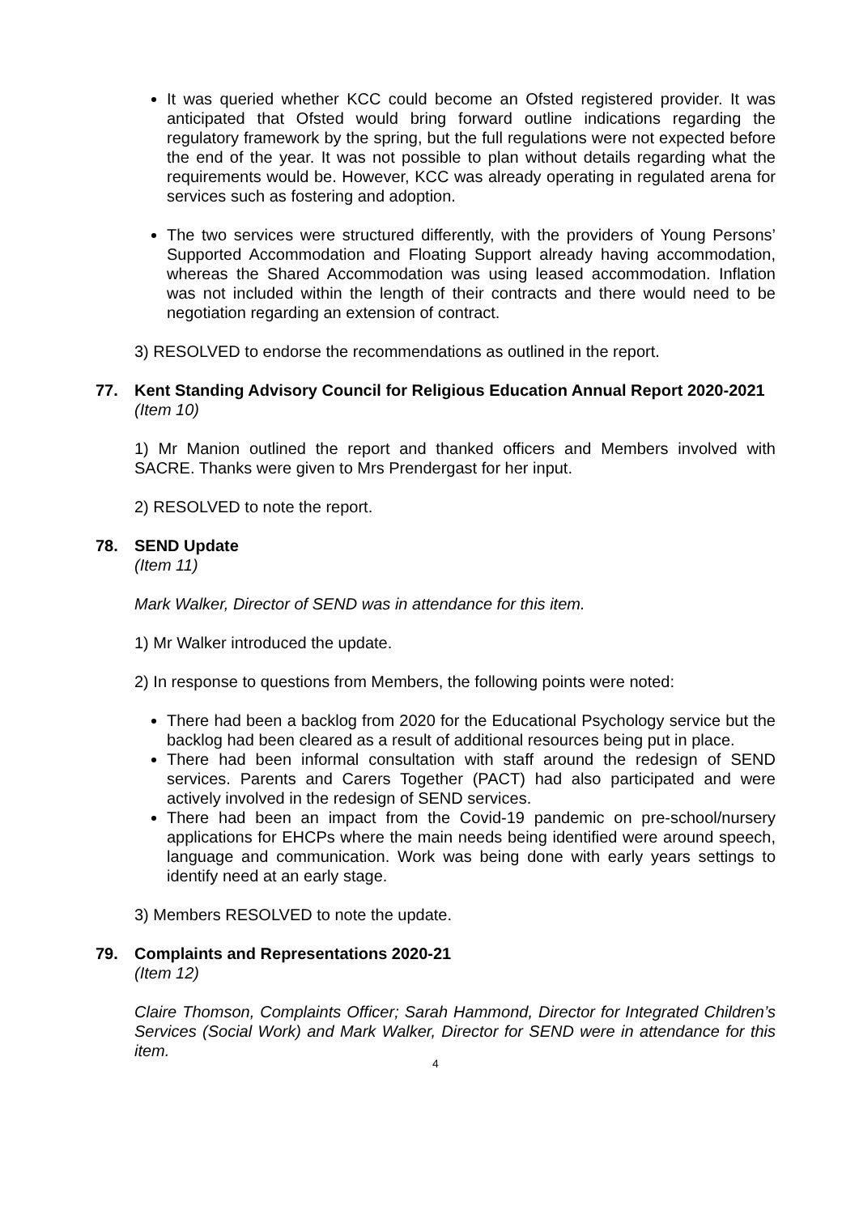It was queried whether KCC could become an Ofsted registered provider. It was anticipated that Ofsted would bring forward outline indications regarding the regulatory framework by the spring, but the full regulations were not expected before the end of the year. It was not possible to plan without details regarding what the requirements would be. However, KCC was already operating in regulated arena for services such as fostering and adoption.
The two services were structured differently, with the providers of Young Persons’ Supported Accommodation and Floating Support already having accommodation, whereas the Shared Accommodation was using leased accommodation. Inflation was not included within the length of their contracts and there would need to be negotiation regarding an extension of contract.
3) RESOLVED to endorse the recommendations as outlined in the report.
77. Kent Standing Advisory Council for Religious Education Annual Report 2020-2021
(Item 10)
1) Mr Manion outlined the report and thanked officers and Members involved with SACRE. Thanks were given to Mrs Prendergast for her input.
2) RESOLVED to note the report.
78. SEND Update
(Item 11)
Mark Walker, Director of SEND was in attendance for this item.
1) Mr Walker introduced the update.
2) In response to questions from Members, the following points were noted:
There had been a backlog from 2020 for the Educational Psychology service but the backlog had been cleared as a result of additional resources being put in place.
There had been informal consultation with staff around the redesign of SEND services. Parents and Carers Together (PACT) had also participated and were actively involved in the redesign of SEND services.
There had been an impact from the Covid-19 pandemic on pre-school/nursery applications for EHCPs where the main needs being identified were around speech, language and communication. Work was being done with early years settings to identify need at an early stage.
3) Members RESOLVED to note the update.
79. Complaints and Representations 2020-21
(Item 12)
Claire Thomson, Complaints Officer; Sarah Hammond, Director for Integrated Children’s Services (Social Work) and Mark Walker, Director for SEND were in attendance for this item.
4